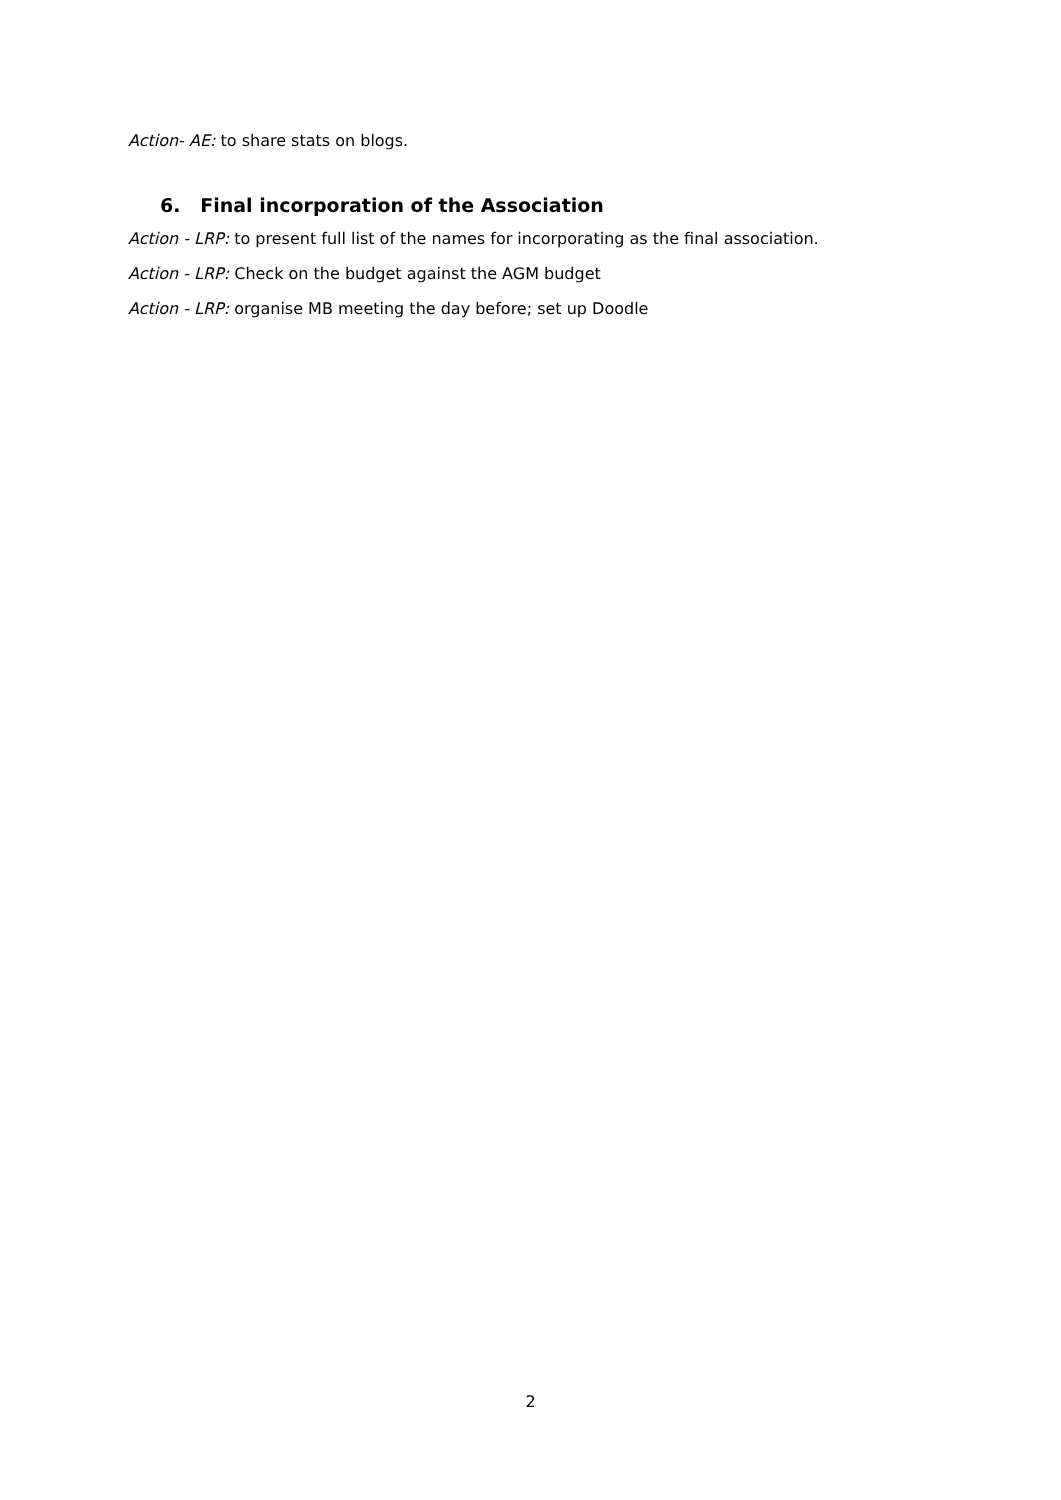Action- AE: to share stats on blogs.
6. Final incorporation of the Association
Action - LRP: to present full list of the names for incorporating as the final association.
Action - LRP: Check on the budget against the AGM budget
Action - LRP: organise MB meeting the day before; set up Doodle
2